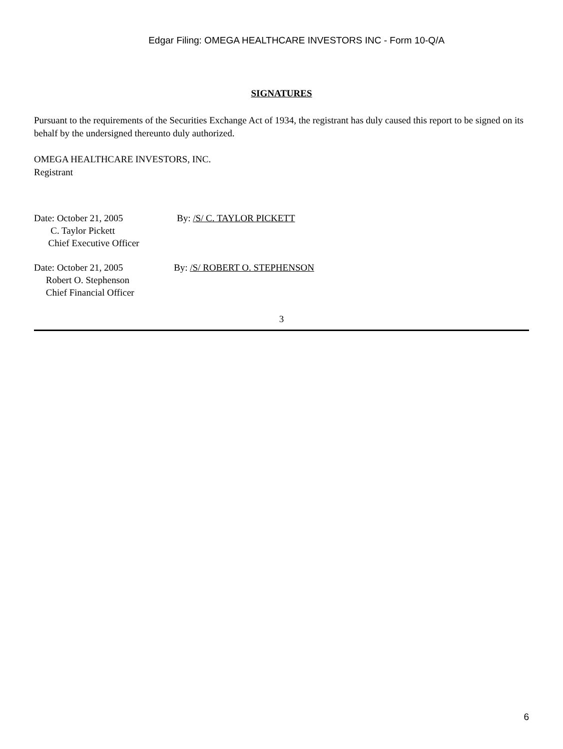Edgar Filing: OMEGA HEALTHCARE INVESTORS INC - Form 10-Q/A
SIGNATURES
Pursuant to the requirements of the Securities Exchange Act of 1934, the registrant has duly caused this report to be signed on its behalf by the undersigned thereunto duly authorized.
OMEGA HEALTHCARE INVESTORS, INC.
Registrant
Date: October 21, 2005
C. Taylor Pickett
Chief Executive Officer
By: /S/ C. TAYLOR PICKETT
Date: October 21, 2005
Robert O. Stephenson
Chief Financial Officer
By: /S/ ROBERT O. STEPHENSON
3
6